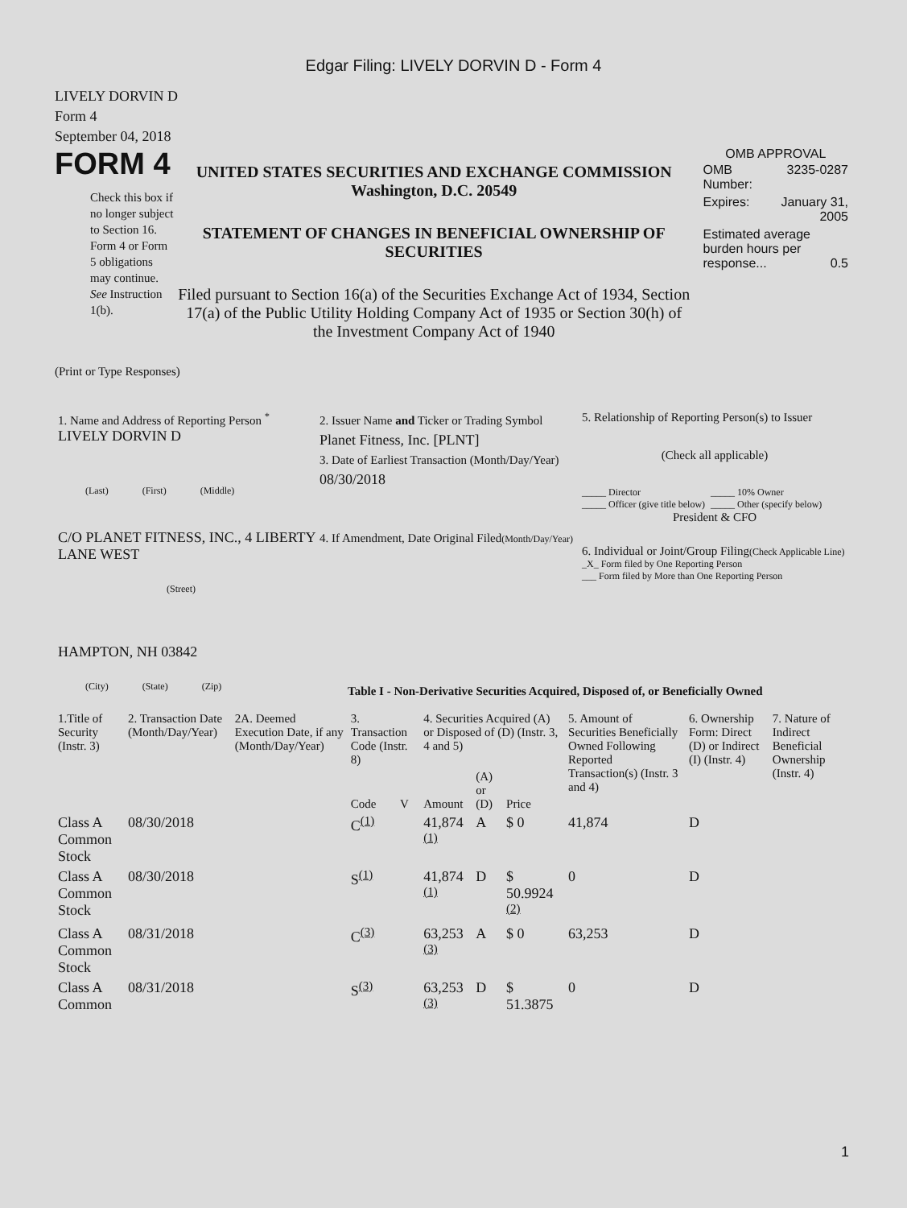Edgar Filing: LIVELY DORVIN D - Form 4
LIVELY DORVIN D
Form 4
September 04, 2018
FORM 4
Check this box if no longer subject to Section 16. Form 4 or Form 5 obligations may continue. See Instruction 1(b).
UNITED STATES SECURITIES AND EXCHANGE COMMISSION
Washington, D.C. 20549
STATEMENT OF CHANGES IN BENEFICIAL OWNERSHIP OF SECURITIES
Filed pursuant to Section 16(a) of the Securities Exchange Act of 1934, Section 17(a) of the Public Utility Holding Company Act of 1935 or Section 30(h) of the Investment Company Act of 1940
OMB APPROVAL
| OMB Number: | 3235-0287 |
| Expires: | January 31, 2005 |
| Estimated average burden hours per response... 0.5 | |
(Print or Type Responses)
1. Name and Address of Reporting Person <sup>*</sup>
LIVELY DORVIN D
(Last) (First) (Middle)
C/O PLANET FITNESS, INC., 4 LIBERTY LANE WEST
(Street)
HAMPTON, NH 03842
(City) (State) (Zip)
2. Issuer Name and Ticker or Trading Symbol
Planet Fitness, Inc. [PLNT]
3. Date of Earliest Transaction (Month/Day/Year)
08/30/2018
4. If Amendment, Date Original Filed(Month/Day/Year)
5. Relationship of Reporting Person(s) to Issuer
(Check all applicable)
_____ Director
_____ Officer (give title below)
_____ 10% Owner
_____ Other (specify below)
President & CFO
6. Individual or Joint/Group Filing(Check Applicable Line)
_X_ Form filed by One Reporting Person
___ Form filed by More than One Reporting Person
Table I - Non-Derivative Securities Acquired, Disposed of, or Beneficially Owned
| 1.Title of Security (Instr. 3) | 2. Transaction Date (Month/Day/Year) | 2A. Deemed Execution Date, if any (Month/Day/Year) | 3. Transaction Code (Instr. 8) | | 4. Securities Acquired (A) or Disposed of (D) (Instr. 3, 4 and 5) | | | 5. Amount of Securities Beneficially Owned Following Reported Transaction(s) (Instr. 3 and 4) | 6. Ownership Form: Direct (D) or Indirect (I) (Instr. 4) | 7. Nature of Indirect Beneficial Ownership (Instr. 4) |
| --- | --- | --- | --- | --- | --- | --- | --- | --- | --- | --- |
| | | | Code | V | Amount | (A) or (D) | Price | | | |
| Class A Common Stock | 08/30/2018 | | C<sup>(1)</sup> | | 41,874 <sup>(1)</sup> | A | $ 0 | 41,874 | D | |
| Class A Common Stock | 08/30/2018 | | S<sup>(1)</sup> | | 41,874 <sup>(1)</sup> | D | $ 50.9924 <sup>(2)</sup> | 0 | D | |
| Class A Common Stock | 08/31/2018 | | C<sup>(3)</sup> | | 63,253 <sup>(3)</sup> | A | $ 0 | 63,253 | D | |
| Class A Common | 08/31/2018 | | S<sup>(3)</sup> | | 63,253 <sup>(3)</sup> | D | $ 51.3875 | 0 | D | |
1